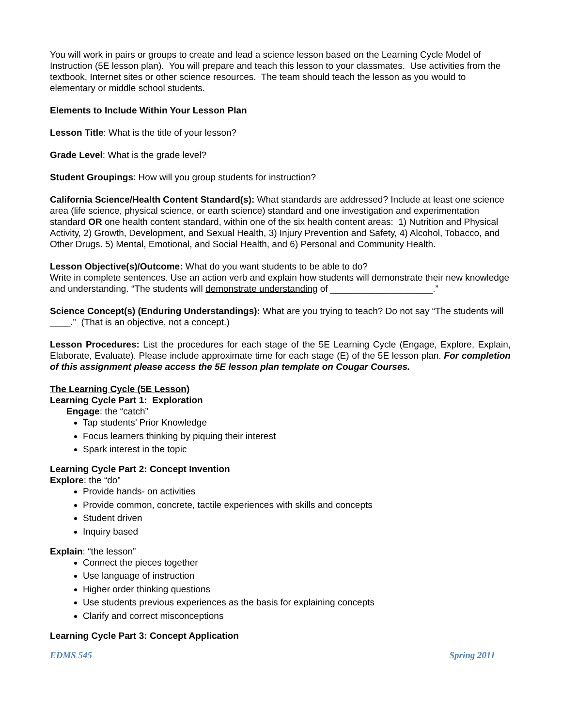You will work in pairs or groups to create and lead a science lesson based on the Learning Cycle Model of Instruction (5E lesson plan). You will prepare and teach this lesson to your classmates. Use activities from the textbook, Internet sites or other science resources. The team should teach the lesson as you would to elementary or middle school students.
Elements to Include Within Your Lesson Plan
Lesson Title: What is the title of your lesson?
Grade Level: What is the grade level?
Student Groupings: How will you group students for instruction?
California Science/Health Content Standard(s): What standards are addressed? Include at least one science area (life science, physical science, or earth science) standard and one investigation and experimentation standard OR one health content standard, within one of the six health content areas: 1) Nutrition and Physical Activity, 2) Growth, Development, and Sexual Health, 3) Injury Prevention and Safety, 4) Alcohol, Tobacco, and Other Drugs. 5) Mental, Emotional, and Social Health, and 6) Personal and Community Health.
Lesson Objective(s)/Outcome: What do you want students to be able to do?
Write in complete sentences. Use an action verb and explain how students will demonstrate their new knowledge and understanding. “The students will demonstrate understanding of ____________________.”
Science Concept(s) (Enduring Understandings): What are you trying to teach? Do not say “The students will ____.” (That is an objective, not a concept.)
Lesson Procedures: List the procedures for each stage of the 5E Learning Cycle (Engage, Explore, Explain, Elaborate, Evaluate). Please include approximate time for each stage (E) of the 5E lesson plan. For completion of this assignment please access the 5E lesson plan template on Cougar Courses.
The Learning Cycle (5E Lesson)
Learning Cycle Part 1: Exploration
Engage: the “catch”
Tap students’ Prior Knowledge
Focus learners thinking by piquing their interest
Spark interest in the topic
Learning Cycle Part 2: Concept Invention
Explore: the “do”
Provide hands- on activities
Provide common, concrete, tactile experiences with skills and concepts
Student driven
Inquiry based
Explain: “the lesson”
Connect the pieces together
Use language of instruction
Higher order thinking questions
Use students previous experiences as the basis for explaining concepts
Clarify and correct misconceptions
Learning Cycle Part 3: Concept Application
EDMS 545 Spring 2011